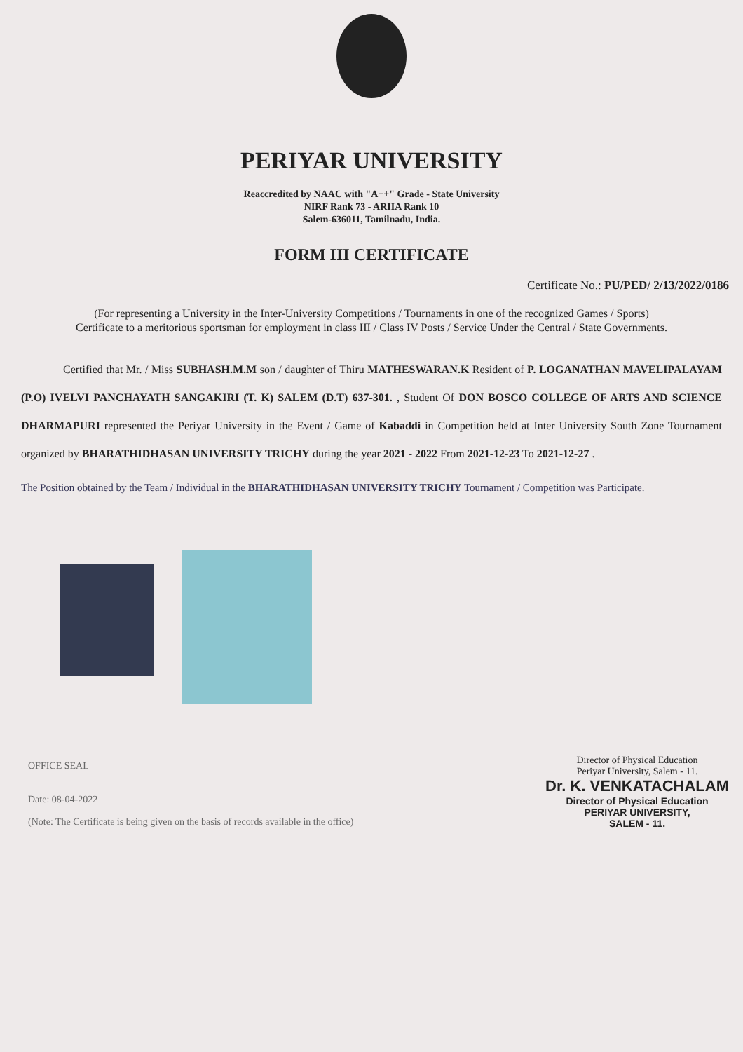PERIYAR UNIVERSITY
Reaccredited by NAAC with "A++" Grade - State University
NIRF Rank 73 - ARIIA Rank 10
Salem-636011, Tamilnadu, India.
FORM III CERTIFICATE
Certificate No.: PU/PED/ 2/13/2022/0186
(For representing a University in the Inter-University Competitions / Tournaments in one of the recognized Games / Sports)
Certificate to a meritorious sportsman for employment in class III / Class IV Posts / Service Under the Central / State Governments.
Certified that Mr. / Miss SUBHASH.M.M son / daughter of Thiru MATHESWARAN.K Resident of P. LOGANATHAN MAVELIPALAYAM (P.O) IVELVI PANCHAYATH SANGAKIRI (T. K) SALEM (D.T) 637-301. , Student Of DON BOSCO COLLEGE OF ARTS AND SCIENCE DHARMAPURI represented the Periyar University in the Event / Game of Kabaddi in Competition held at Inter University South Zone Tournament organized by BHARATHIDHASAN UNIVERSITY TRICHY during the year 2021 - 2022 From 2021-12-23 To 2021-12-27 .
The Position obtained by the Team / Individual in the BHARATHIDHASAN UNIVERSITY TRICHY Tournament / Competition was Participate.
OFFICE SEAL
Date: 08-04-2022
(Note: The Certificate is being given on the basis of records available in the office)
Director of Physical Education
Periyar University, Salem - 11.
Dr. K. VENKATACHALAM
Director of Physical Education
PERIYAR UNIVERSITY,
SALEM - 11.